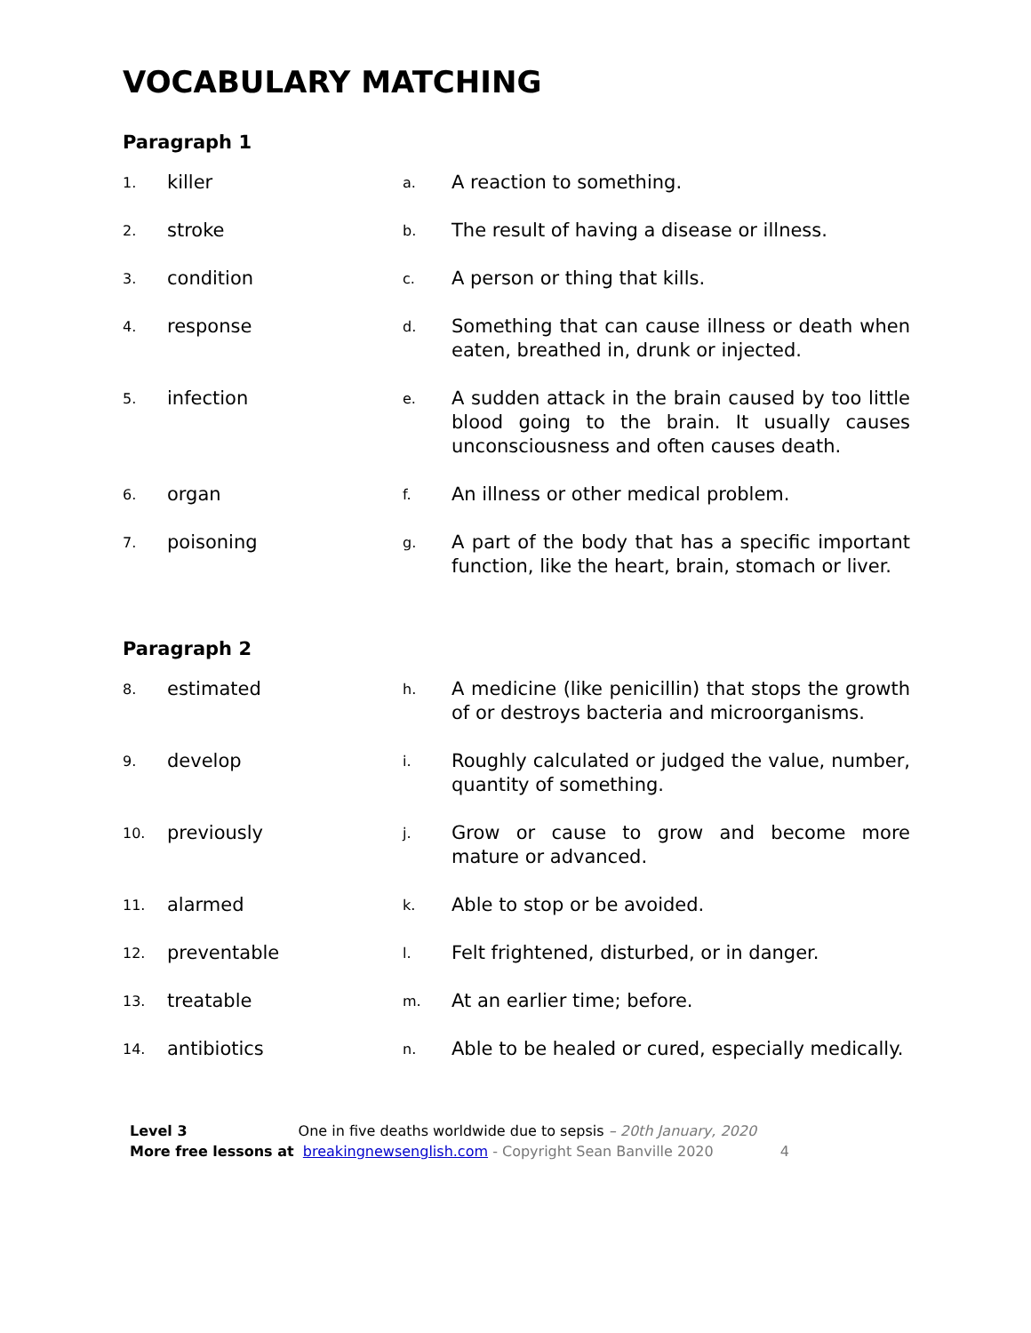VOCABULARY MATCHING
Paragraph 1
| 1. | killer | a. | A reaction to something. |
| 2. | stroke | b. | The result of having a disease or illness. |
| 3. | condition | c. | A person or thing that kills. |
| 4. | response | d. | Something that can cause illness or death when eaten, breathed in, drunk or injected. |
| 5. | infection | e. | A sudden attack in the brain caused by too little blood going to the brain. It usually causes unconsciousness and often causes death. |
| 6. | organ | f. | An illness or other medical problem. |
| 7. | poisoning | g. | A part of the body that has a specific important function, like the heart, brain, stomach or liver. |
Paragraph 2
| 8. | estimated | h. | A medicine (like penicillin) that stops the growth of or destroys bacteria and microorganisms. |
| 9. | develop | i. | Roughly calculated or judged the value, number, quantity of something. |
| 10. | previously | j. | Grow or cause to grow and become more mature or advanced. |
| 11. | alarmed | k. | Able to stop or be avoided. |
| 12. | preventable | l. | Felt frightened, disturbed, or in danger. |
| 13. | treatable | m. | At an earlier time; before. |
| 14. | antibiotics | n. | Able to be healed or cured, especially medically. |
Level 3 One in five deaths worldwide due to sepsis – 20th January, 2020
More free lessons at breakingnewsenglish.com - Copyright Sean Banville 2020 4